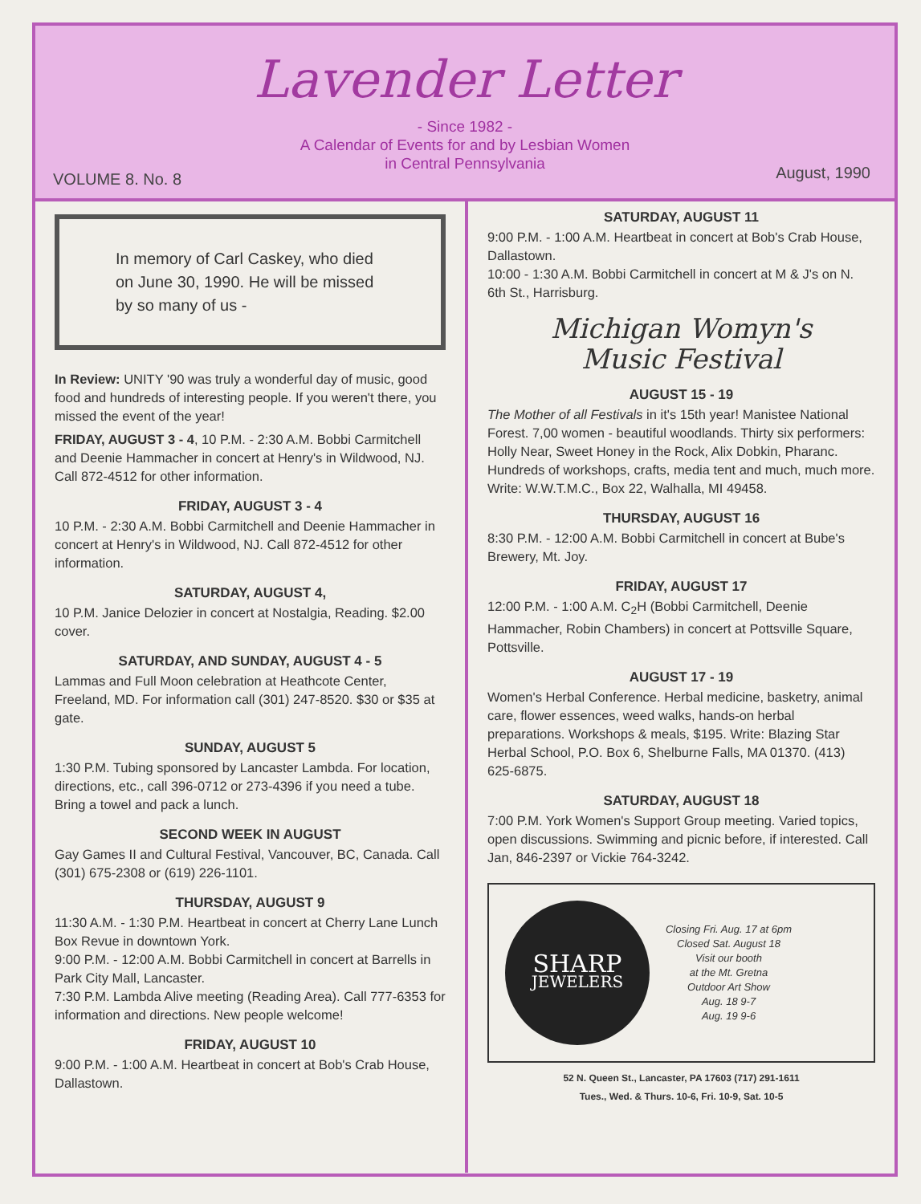Lavender Letter
- Since 1982 -
A Calendar of Events for and by Lesbian Women
in Central Pennsylvania
VOLUME 8. No. 8 August, 1990
In memory of Carl Caskey, who died on June 30, 1990. He will be missed by so many of us -
In Review: UNITY '90 was truly a wonderful day of music, good food and hundreds of interesting people. If you weren't there, you missed the event of the year!
FRIDAY, AUGUST 3 - 4, 10 P.M. - 2:30 A.M. Bobbi Carmitchell and Deenie Hammacher in concert at Henry's in Wildwood, NJ. Call 872-4512 for other information.
FRIDAY, AUGUST 3 - 4
10 P.M. - 2:30 A.M. Bobbi Carmitchell and Deenie Hammacher in concert at Henry's in Wildwood, NJ. Call 872-4512 for other information.
SATURDAY, AUGUST 4,
10 P.M. Janice Delozier in concert at Nostalgia, Reading. $2.00 cover.
SATURDAY, AND SUNDAY, AUGUST 4 - 5
Lammas and Full Moon celebration at Heathcote Center, Freeland, MD. For information call (301) 247-8520. $30 or $35 at gate.
SUNDAY, AUGUST 5
1:30 P.M. Tubing sponsored by Lancaster Lambda. For location, directions, etc., call 396-0712 or 273-4396 if you need a tube. Bring a towel and pack a lunch.
SECOND WEEK IN AUGUST
Gay Games II and Cultural Festival, Vancouver, BC, Canada. Call (301) 675-2308 or (619) 226-1101.
THURSDAY, AUGUST 9
11:30 A.M. - 1:30 P.M. Heartbeat in concert at Cherry Lane Lunch Box Revue in downtown York.
9:00 P.M. - 12:00 A.M. Bobbi Carmitchell in concert at Barrells in Park City Mall, Lancaster.
7:30 P.M. Lambda Alive meeting (Reading Area). Call 777-6353 for information and directions. New people welcome!
FRIDAY, AUGUST 10
9:00 P.M. - 1:00 A.M. Heartbeat in concert at Bob's Crab House, Dallastown.
SATURDAY, AUGUST 11
9:00 P.M. - 1:00 A.M. Heartbeat in concert at Bob's Crab House, Dallastown.
10:00 - 1:30 A.M. Bobbi Carmitchell in concert at M & J's on N. 6th St., Harrisburg.
Michigan Womyn's
Music Festival
AUGUST 15 - 19
The Mother of all Festivals in it's 15th year! Manistee National Forest. 7,00 women - beautiful woodlands. Thirty six performers: Holly Near, Sweet Honey in the Rock, Alix Dobkin, Pharanc. Hundreds of workshops, crafts, media tent and much, much more. Write: W.W.T.M.C., Box 22, Walhalla, MI 49458.
THURSDAY, AUGUST 16
8:30 P.M. - 12:00 A.M. Bobbi Carmitchell in concert at Bube's Brewery, Mt. Joy.
FRIDAY, AUGUST 17
12:00 P.M. - 1:00 A.M. C<sub>2</sub>H (Bobbi Carmitchell, Deenie Hammacher, Robin Chambers) in concert at Pottsville Square, Pottsville.
AUGUST 17 - 19
Women's Herbal Conference. Herbal medicine, basketry, animal care, flower essences, weed walks, hands-on herbal preparations. Workshops & meals, $195. Write: Blazing Star Herbal School, P.O. Box 6, Shelburne Falls, MA 01370. (413) 625-6875.
SATURDAY, AUGUST 18
7:00 P.M. York Women's Support Group meeting. Varied topics, open discussions. Swimming and picnic before, if interested. Call Jan, 846-2397 or Vickie 764-3242.
SHARP
JEWELERS
Closing Fri. Aug. 17 at 6pm
Closed Sat. August 18
Visit our booth
at the Mt. Gretna
Outdoor Art Show
Aug. 18 9-7
Aug. 19 9-6
52 N. Queen St., Lancaster, PA 17603 (717) 291-1611
Tues., Wed. & Thurs. 10-6, Fri. 10-9, Sat. 10-5